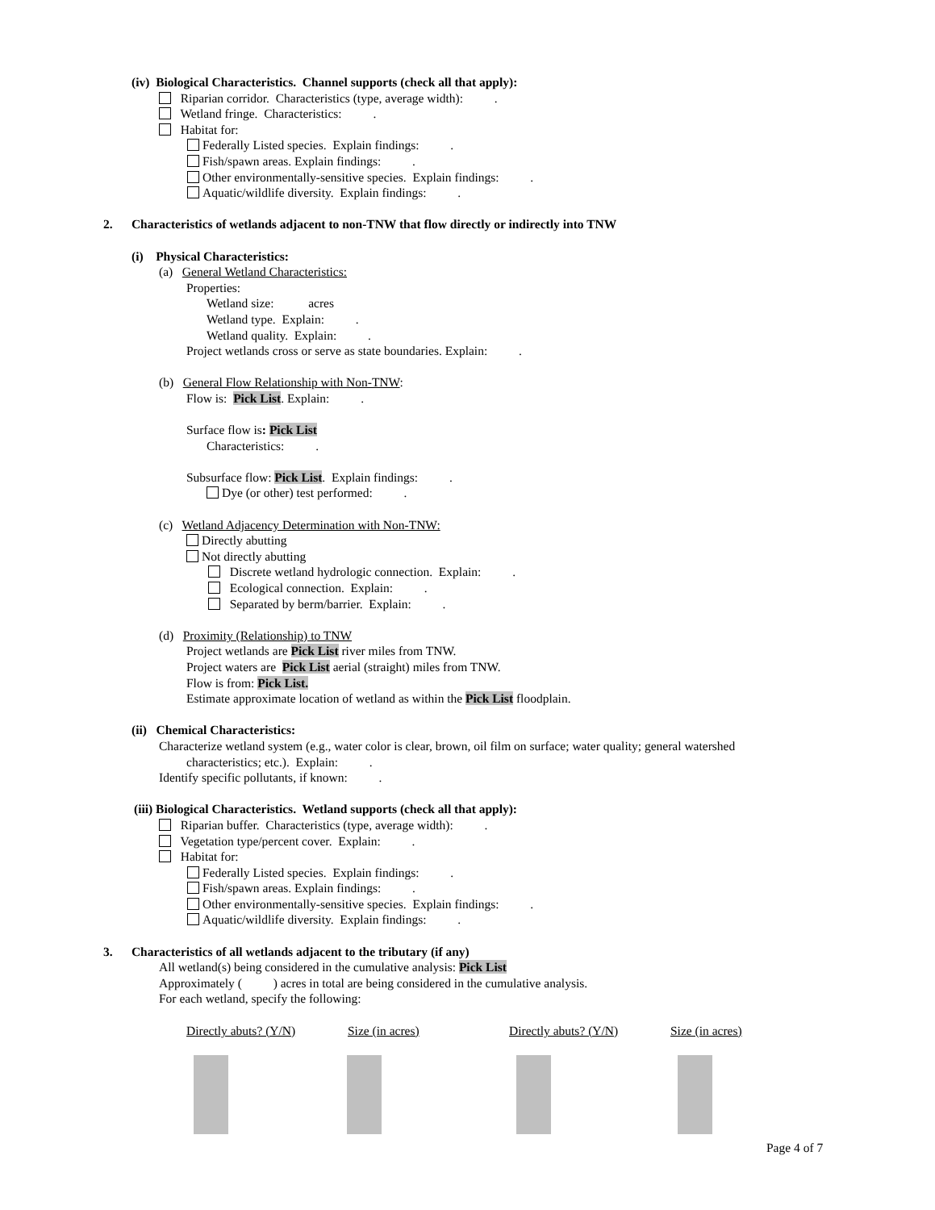(iv) Biological Characteristics. Channel supports (check all that apply):
Riparian corridor. Characteristics (type, average width): .
Wetland fringe. Characteristics: .
Habitat for:
Federally Listed species. Explain findings: .
Fish/spawn areas. Explain findings: .
Other environmentally-sensitive species. Explain findings: .
Aquatic/wildlife diversity. Explain findings: .
2. Characteristics of wetlands adjacent to non-TNW that flow directly or indirectly into TNW
(i) Physical Characteristics:
(a) General Wetland Characteristics:
Properties:
Wetland size: acres
Wetland type. Explain: .
Wetland quality. Explain: .
Project wetlands cross or serve as state boundaries. Explain: .
(b) General Flow Relationship with Non-TNW:
Flow is: Pick List. Explain: .
Surface flow is: Pick List
Characteristics: .
Subsurface flow: Pick List. Explain findings: .
Dye (or other) test performed: .
(c) Wetland Adjacency Determination with Non-TNW:
Directly abutting
Not directly abutting
Discrete wetland hydrologic connection. Explain: .
Ecological connection. Explain: .
Separated by berm/barrier. Explain: .
(d) Proximity (Relationship) to TNW
Project wetlands are Pick List river miles from TNW.
Project waters are Pick List aerial (straight) miles from TNW.
Flow is from: Pick List.
Estimate approximate location of wetland as within the Pick List floodplain.
(ii) Chemical Characteristics:
Characterize wetland system (e.g., water color is clear, brown, oil film on surface; water quality; general watershed
characteristics; etc.). Explain: .
Identify specific pollutants, if known: .
(iii) Biological Characteristics. Wetland supports (check all that apply):
Riparian buffer. Characteristics (type, average width): .
Vegetation type/percent cover. Explain: .
Habitat for:
Federally Listed species. Explain findings: .
Fish/spawn areas. Explain findings: .
Other environmentally-sensitive species. Explain findings: .
Aquatic/wildlife diversity. Explain findings: .
3. Characteristics of all wetlands adjacent to the tributary (if any)
All wetland(s) being considered in the cumulative analysis: Pick List
Approximately ( ) acres in total are being considered in the cumulative analysis.
For each wetland, specify the following:
| Directly abuts? (Y/N) | Size (in acres) | Directly abuts? (Y/N) | Size (in acres) |
| --- | --- | --- | --- |
Page 4 of 7